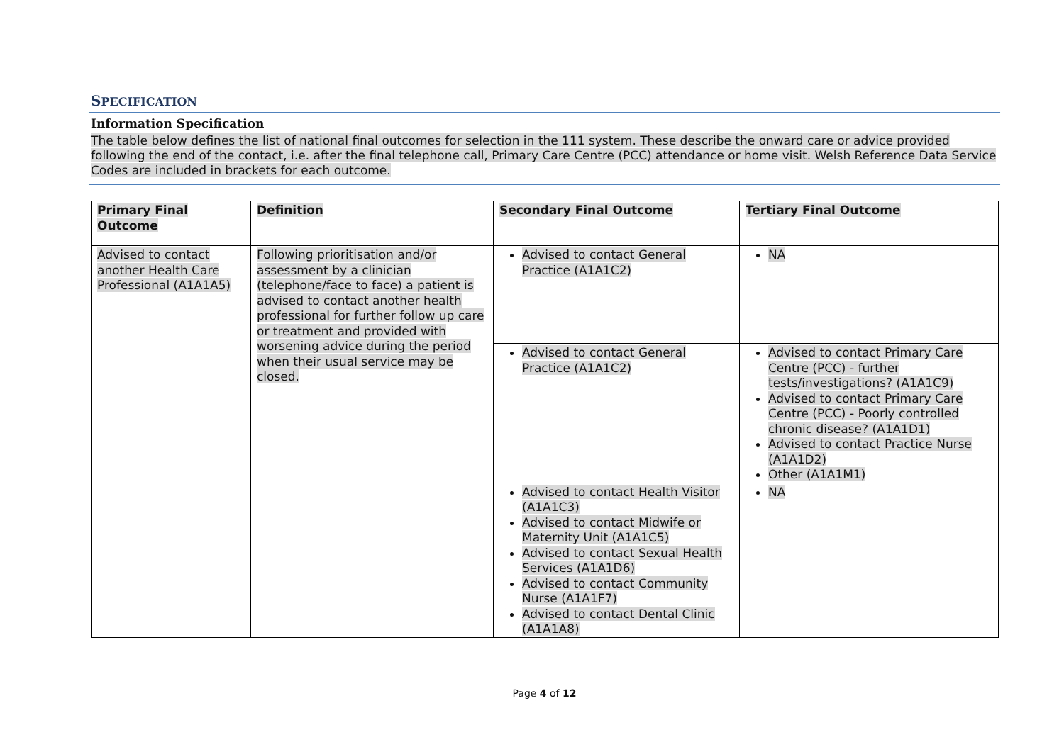SPECIFICATION
Information Specification
The table below defines the list of national final outcomes for selection in the 111 system. These describe the onward care or advice provided following the end of the contact, i.e. after the final telephone call, Primary Care Centre (PCC) attendance or home visit. Welsh Reference Data Service Codes are included in brackets for each outcome.
| Primary Final Outcome | Definition | Secondary Final Outcome | Tertiary Final Outcome |
| --- | --- | --- | --- |
| Advised to contact another Health Care Professional (A1A1A5) | Following prioritisation and/or assessment by a clinician (telephone/face to face) a patient is advised to contact another health professional for further follow up care or treatment and provided with worsening advice during the period when their usual service may be closed. | Advised to contact General Practice (A1A1C2) | NA |
| | | Advised to contact General Practice (A1A1C2) | Advised to contact Primary Care Centre (PCC) - further tests/investigations? (A1A1C9) Advised to contact Primary Care Centre (PCC) - Poorly controlled chronic disease? (A1A1D1) Advised to contact Practice Nurse (A1A1D2) Other (A1A1M1) |
| | | Advised to contact Health Visitor (A1A1C3) Advised to contact Midwife or Maternity Unit (A1A1C5) Advised to contact Sexual Health Services (A1A1D6) Advised to contact Community Nurse (A1A1F7) Advised to contact Dental Clinic (A1A1A8) | NA |
Page 4 of 12